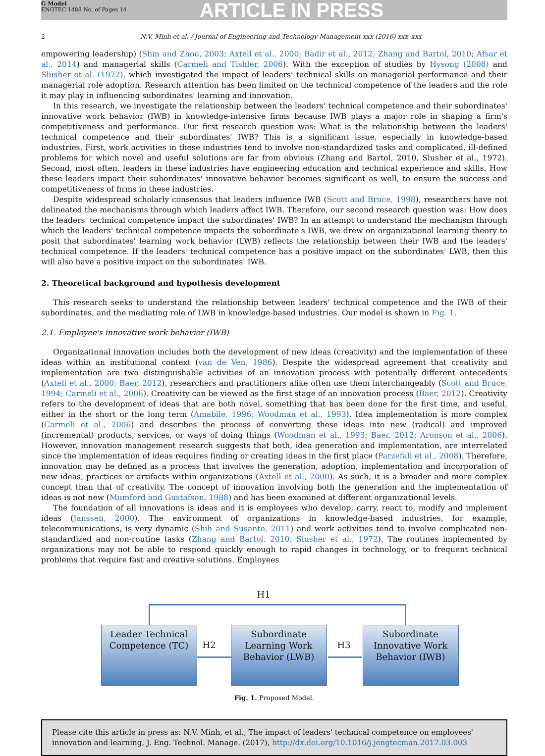G Model
ENGTEC 1488 No. of Pages 14
ARTICLE IN PRESS
2 N.V. Minh et al. / Journal of Engineering and Technology Management xxx (2016) xxx–xxx
empowering leadership) (Shin and Zhou, 2003; Axtell et al., 2000; Badir et al., 2012; Zhang and Bartol, 2010; Afsar et al., 2014) and managerial skills (Carmeli and Tishler, 2006). With the exception of studies by Hysong (2008) and Slusher et al. (1972), which investigated the impact of leaders' technical skills on managerial performance and their managerial role adoption. Research attention has been limited on the technical competence of the leaders and the role it may play in influencing subordinates' learning and innovation.
In this research, we investigate the relationship between the leaders' technical competence and their subordinates' innovative work behavior (IWB) in knowledge-intensive firms because IWB plays a major role in shaping a firm's competitiveness and performance. Our first research question was: What is the relationship between the leaders' technical competence and their subordinates' IWB? This is a significant issue, especially in knowledge-based industries. First, work activities in these industries tend to involve non-standardized tasks and complicated, ill-defined problems for which novel and useful solutions are far from obvious (Zhang and Bartol, 2010, Slusher et al., 1972). Second, most often, leaders in these industries have engineering education and technical experience and skills. How these leaders impact their subordinates' innovative behavior becomes significant as well, to ensure the success and competitiveness of firms in these industries.
Despite widespread scholarly consensus that leaders influence IWB (Scott and Bruce, 1998), researchers have not delineated the mechanisms through which leaders affect IWB. Therefore, our second research question was: How does the leaders' technical competence impact the subordinates' IWB? In an attempt to understand the mechanism through which the leaders' technical competence impacts the subordinate's IWB, we drew on organizational learning theory to posit that subordinates' learning work behavior (LWB) reflects the relationship between their IWB and the leaders' technical competence. If the leaders' technical competence has a positive impact on the subordinates' LWB, then this will also have a positive impact on the subordinates' IWB.
2. Theoretical background and hypothesis development
This research seeks to understand the relationship between leaders' technical competence and the IWB of their subordinates, and the mediating role of LWB in knowledge-based industries. Our model is shown in Fig. 1.
2.1. Employee's innovative work behavior (IWB)
Organizational innovation includes both the development of new ideas (creativity) and the implementation of these ideas within an institutional context (van de Ven, 1986). Despite the widespread agreement that creativity and implementation are two distinguishable activities of an innovation process with potentially different antecedents (Axtell et al., 2000; Baer, 2012), researchers and practitioners alike often use them interchangeably (Scott and Bruce, 1994; Carmeli et al., 2006). Creativity can be viewed as the first stage of an innovation process (Baer, 2012). Creativity refers to the development of ideas that are both novel, something that has been done for the first time, and useful, either in the short or the long term (Amabile, 1996; Woodman et al., 1993). Idea implementation is more complex (Carmeli et al., 2006) and describes the process of converting these ideas into new (radical) and improved (incremental) products, services, or ways of doing things (Woodman et al., 1993; Baer, 2012; Aronson et al., 2006). However, innovation management research suggests that both, idea generation and implementation, are interrelated since the implementation of ideas requires finding or creating ideas in the first place (Parzefall et al., 2008). Therefore, innovation may be defined as a process that involves the generation, adoption, implementation and incorporation of new ideas, practices or artifacts within organizations (Axtell et al., 2000). As such, it is a broader and more complex concept than that of creativity. The concept of innovation involving both the generation and the implementation of ideas is not new (Mumford and Gustafson, 1988) and has been examined at different organizational levels.
The foundation of all innovations is ideas and it is employees who develop, carry, react to, modify and implement ideas (Janssen, 2000). The environment of organizations in knowledge-based industries, for example, telecommunications, is very dynamic (Shih and Susanto, 2011) and work activities tend to involve complicated non-standardized and non-routine tasks (Zhang and Bartol, 2010; Slusher et al., 1972). The routines implemented by organizations may not be able to respond quickly enough to rapid changes in technology, or to frequent technical problems that require fast and creative solutions. Employees
H1
Leader Technical Competence (TC)
H2
Subordinate Learning Work Behavior (LWB)
H3
Subordinate Innovative Work Behavior (IWB)
Fig. 1. Proposed Model.
Please cite this article in press as: N.V. Minh, et al., The impact of leaders' technical competence on employees' innovation and learning, J. Eng. Technol. Manage. (2017), http://dx.doi.org/10.1016/j.jengtecman.2017.03.003